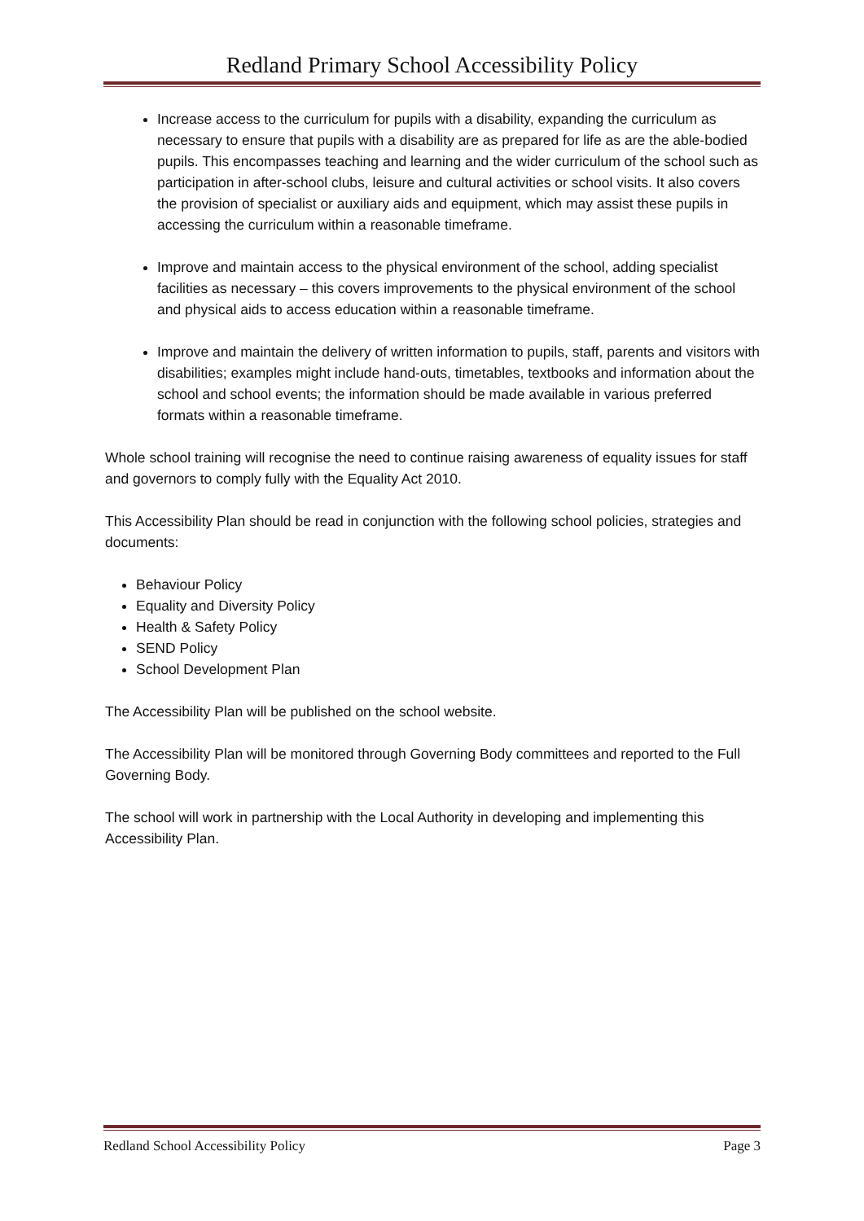Redland Primary School Accessibility Policy
Increase access to the curriculum for pupils with a disability, expanding the curriculum as necessary to ensure that pupils with a disability are as prepared for life as are the able-bodied pupils. This encompasses teaching and learning and the wider curriculum of the school such as participation in after-school clubs, leisure and cultural activities or school visits. It also covers the provision of specialist or auxiliary aids and equipment, which may assist these pupils in accessing the curriculum within a reasonable timeframe.
Improve and maintain access to the physical environment of the school, adding specialist facilities as necessary – this covers improvements to the physical environment of the school and physical aids to access education within a reasonable timeframe.
Improve and maintain the delivery of written information to pupils, staff, parents and visitors with disabilities; examples might include hand-outs, timetables, textbooks and information about the school and school events; the information should be made available in various preferred formats within a reasonable timeframe.
Whole school training will recognise the need to continue raising awareness of equality issues for staff and governors to comply fully with the Equality Act 2010.
This Accessibility Plan should be read in conjunction with the following school policies, strategies and documents:
Behaviour Policy
Equality and Diversity Policy
Health & Safety Policy
SEND Policy
School Development Plan
The Accessibility Plan will be published on the school website.
The Accessibility Plan will be monitored through Governing Body committees and reported to the Full Governing Body.
The school will work in partnership with the Local Authority in developing and implementing this Accessibility Plan.
Redland School Accessibility Policy Page 3